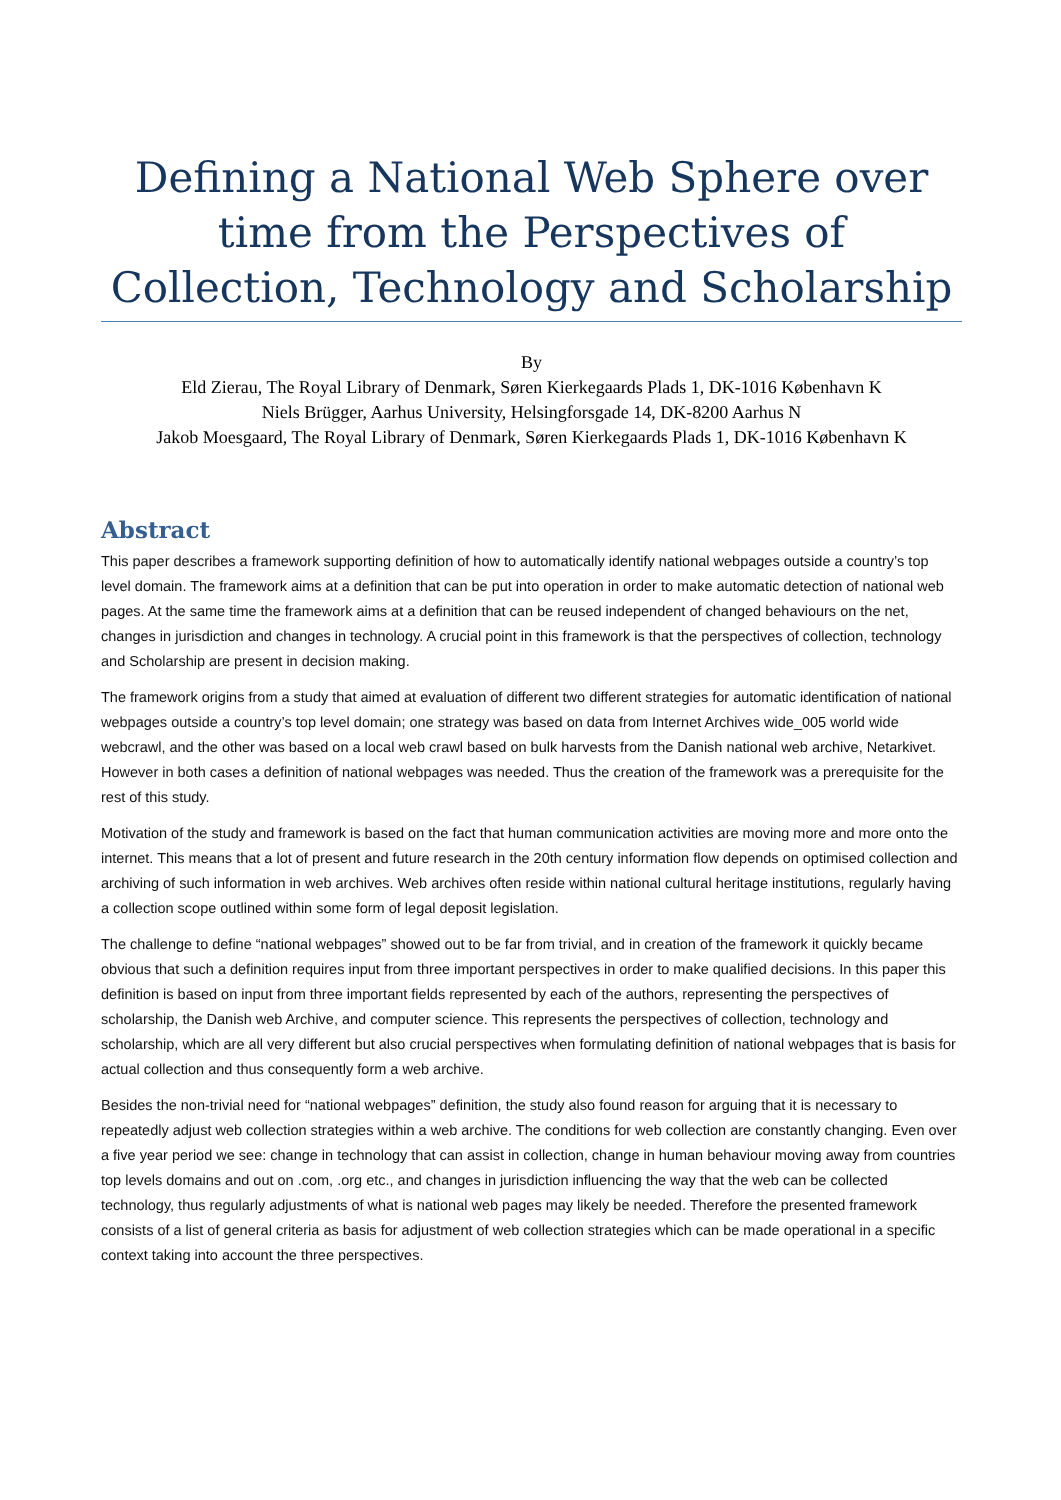Defining a National Web Sphere over time from the Perspectives of Collection, Technology and Scholarship
By
Eld Zierau, The Royal Library of Denmark, Søren Kierkegaards Plads 1, DK-1016 København K
Niels Brügger, Aarhus University, Helsingforsgade 14, DK-8200 Aarhus N
Jakob Moesgaard, The Royal Library of Denmark, Søren Kierkegaards Plads 1, DK-1016 København K
Abstract
This paper describes a framework supporting definition of how to automatically identify national webpages outside a country’s top level domain. The framework aims at a definition that can be put into operation in order to make automatic detection of national web pages. At the same time the framework aims at a definition that can be reused independent of changed behaviours on the net, changes in jurisdiction and changes in technology. A crucial point in this framework is that the perspectives of collection, technology and Scholarship are present in decision making.
The framework origins from a study that aimed at evaluation of different two different strategies for automatic identification of national webpages outside a country’s top level domain; one strategy was based on data from Internet Archives wide_005 world wide webcrawl, and the other was based on a local web crawl based on bulk harvests from the Danish national web archive, Netarkivet. However in both cases a definition of national webpages was needed. Thus the creation of the framework was a prerequisite for the rest of this study.
Motivation of the study and framework is based on the fact that human communication activities are moving more and more onto the internet. This means that a lot of present and future research in the 20th century information flow depends on optimised collection and archiving of such information in web archives. Web archives often reside within national cultural heritage institutions, regularly having a collection scope outlined within some form of legal deposit legislation.
The challenge to define “national webpages” showed out to be far from trivial, and in creation of the framework it quickly became obvious that such a definition requires input from three important perspectives in order to make qualified decisions. In this paper this definition is based on input from three important fields represented by each of the authors, representing the perspectives of scholarship, the Danish web Archive, and computer science. This represents the perspectives of collection, technology and scholarship, which are all very different but also crucial perspectives when formulating definition of national webpages that is basis for actual collection and thus consequently form a web archive.
Besides the non-trivial need for “national webpages” definition, the study also found reason for arguing that it is necessary to repeatedly adjust web collection strategies within a web archive. The conditions for web collection are constantly changing. Even over a five year period we see: change in technology that can assist in collection, change in human behaviour moving away from countries top levels domains and out on .com, .org etc., and changes in jurisdiction influencing the way that the web can be collected technology, thus regularly adjustments of what is national web pages may likely be needed. Therefore the presented framework consists of a list of general criteria as basis for adjustment of web collection strategies which can be made operational in a specific context taking into account the three perspectives.